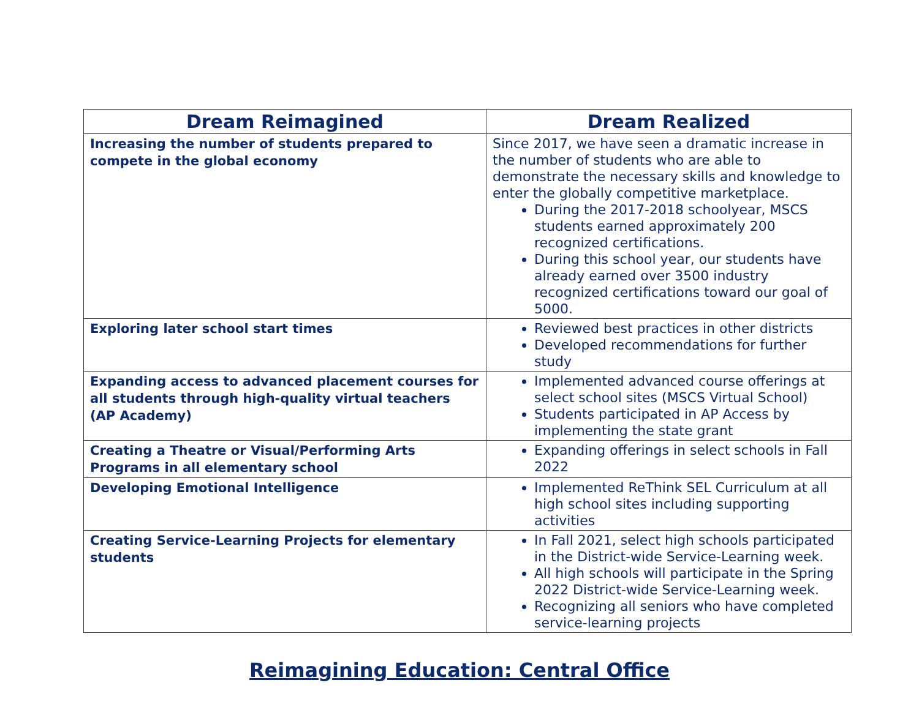| Dream Reimagined | Dream Realized |
| --- | --- |
| Increasing the number of students prepared to compete in the global economy | Since 2017, we have seen a dramatic increase in the number of students who are able to demonstrate the necessary skills and knowledge to enter the globally competitive marketplace. During the 2017-2018 schoolyear, MSCS students earned approximately 200 recognized certifications. During this school year, our students have already earned over 3500 industry recognized certifications toward our goal of 5000. |
| Exploring later school start times | Reviewed best practices in other districts Developed recommendations for further study |
| Expanding access to advanced placement courses for all students through high-quality virtual teachers (AP Academy) | Implemented advanced course offerings at select school sites (MSCS Virtual School) Students participated in AP Access by implementing the state grant |
| Creating a Theatre or Visual/Performing Arts Programs in all elementary school | Expanding offerings in select schools in Fall 2022 |
| Developing Emotional Intelligence | Implemented ReThink SEL Curriculum at all high school sites including supporting activities |
| Creating Service-Learning Projects for elementary students | In Fall 2021, select high schools participated in the District-wide Service-Learning week. All high schools will participate in the Spring 2022 District-wide Service-Learning week. Recognizing all seniors who have completed service-learning projects |
Reimagining Education: Central Office